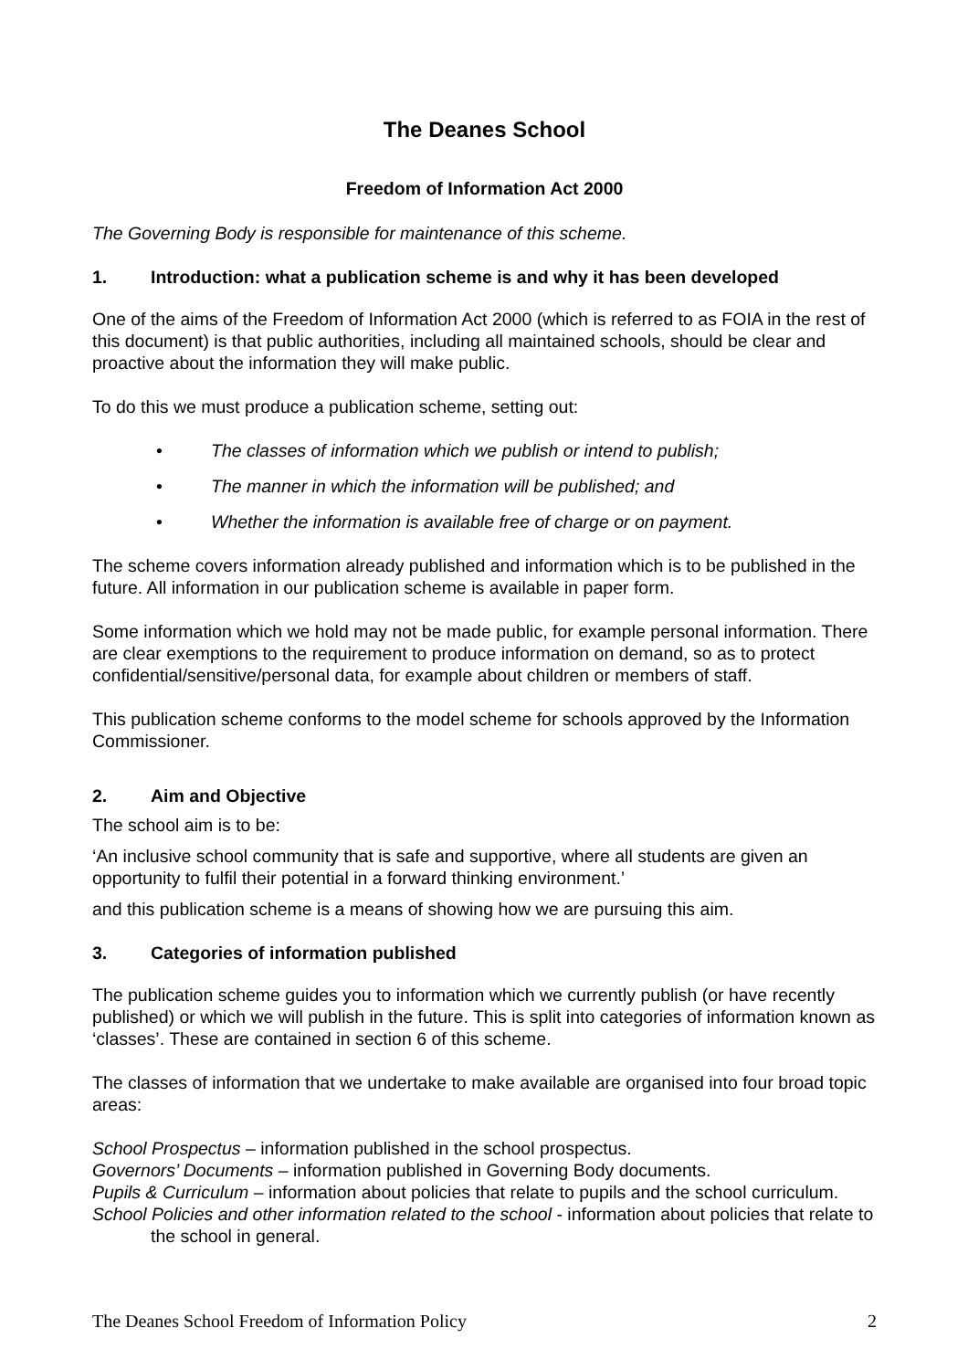The Deanes School
Freedom of Information Act 2000
The Governing Body is responsible for maintenance of this scheme.
1. Introduction: what a publication scheme is and why it has been developed
One of the aims of the Freedom of Information Act 2000 (which is referred to as FOIA in the rest of this document) is that public authorities, including all maintained schools, should be clear and proactive about the information they will make public.
To do this we must produce a publication scheme, setting out:
• The classes of information which we publish or intend to publish;
• The manner in which the information will be published; and
• Whether the information is available free of charge or on payment.
The scheme covers information already published and information which is to be published in the future. All information in our publication scheme is available in paper form.
Some information which we hold may not be made public, for example personal information. There are clear exemptions to the requirement to produce information on demand, so as to protect confidential/sensitive/personal data, for example about children or members of staff.
This publication scheme conforms to the model scheme for schools approved by the Information Commissioner.
2. Aim and Objective
The school aim is to be:
‘An inclusive school community that is safe and supportive, where all students are given an opportunity to fulfil their potential in a forward thinking environment.’
and this publication scheme is a means of showing how we are pursuing this aim.
3. Categories of information published
The publication scheme guides you to information which we currently publish (or have recently published) or which we will publish in the future. This is split into categories of information known as ‘classes’. These are contained in section 6 of this scheme.
The classes of information that we undertake to make available are organised into four broad topic areas:
School Prospectus – information published in the school prospectus.
Governors’ Documents – information published in Governing Body documents.
Pupils & Curriculum – information about policies that relate to pupils and the school curriculum.
School Policies and other information related to the school - information about policies that relate to the school in general.
The Deanes School Freedom of Information Policy 2